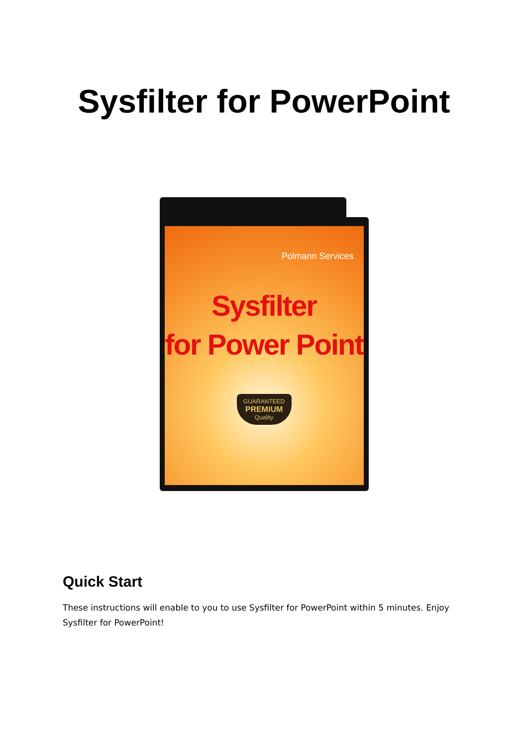Sysfilter for PowerPoint
Polmann Services
Sysfilter
for Power Point
GUARANTEED
PREMIUM
Quality
Quick Start
These instructions will enable to you to use Sysfilter for PowerPoint within 5 minutes. Enjoy Sysfilter for PowerPoint!